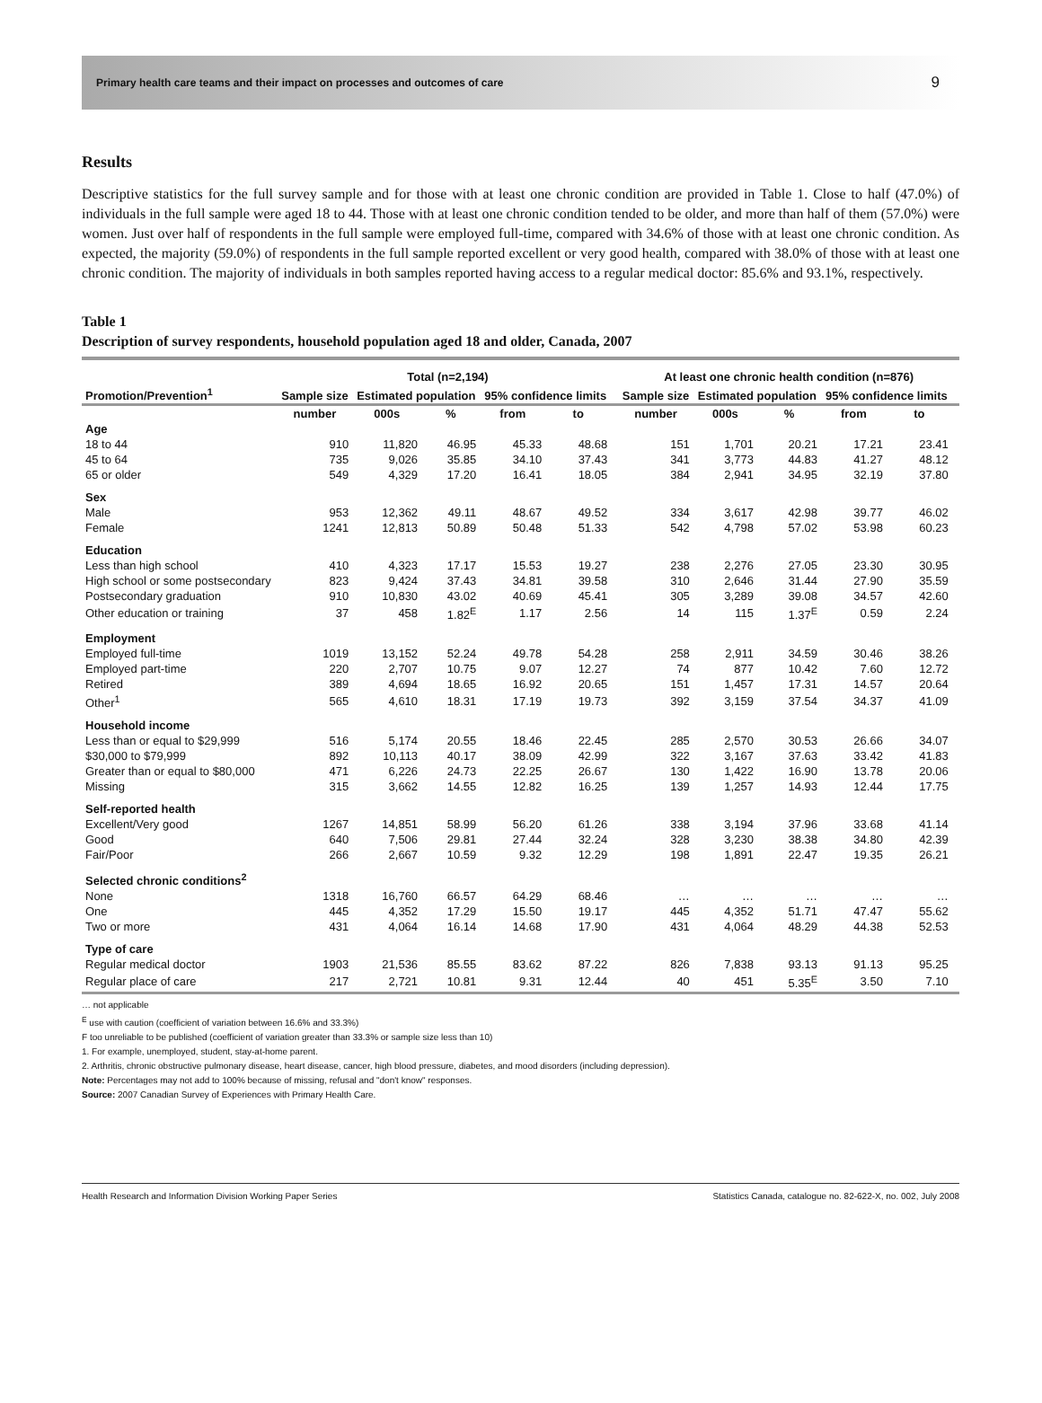Primary health care teams and their impact on processes and outcomes of care 9
Results
Descriptive statistics for the full survey sample and for those with at least one chronic condition are provided in Table 1. Close to half (47.0%) of individuals in the full sample were aged 18 to 44. Those with at least one chronic condition tended to be older, and more than half of them (57.0%) were women. Just over half of respondents in the full sample were employed full-time, compared with 34.6% of those with at least one chronic condition. As expected, the majority (59.0%) of respondents in the full sample reported excellent or very good health, compared with 38.0% of those with at least one chronic condition. The majority of individuals in both samples reported having access to a regular medical doctor: 85.6% and 93.1%, respectively.
Table 1
Description of survey respondents, household population aged 18 and older, Canada, 2007
| | Total (n=2,194) | | | | | | At least one chronic health condition (n=876) | | | | | |
| --- | --- | --- | --- | --- | --- | --- | --- | --- | --- | --- | --- | --- |
| Promotion/Prevention<sup>1</sup> | Sample size | Estimated population | | 95% confidence limits | | | Sample size | Estimated population | | 95% confidence limits | | |
| | number | 000s | % | from | to | | number | 000s | % | from | to | |
| Age | | | | | | | | | | | | |
| 18 to 44 | 910 | 11,820 | 46.95 | 45.33 | 48.68 | | 151 | 1,701 | 20.21 | 17.21 | 23.41 | |
| 45 to 64 | 735 | 9,026 | 35.85 | 34.10 | 37.43 | | 341 | 3,773 | 44.83 | 41.27 | 48.12 | |
| 65 or older | 549 | 4,329 | 17.20 | 16.41 | 18.05 | | 384 | 2,941 | 34.95 | 32.19 | 37.80 | |
| Sex | | | | | | | | | | | | |
| Male | 953 | 12,362 | 49.11 | 48.67 | 49.52 | | 334 | 3,617 | 42.98 | 39.77 | 46.02 | |
| Female | 1241 | 12,813 | 50.89 | 50.48 | 51.33 | | 542 | 4,798 | 57.02 | 53.98 | 60.23 | |
| Education | | | | | | | | | | | | |
| Less than high school | 410 | 4,323 | 17.17 | 15.53 | 19.27 | | 238 | 2,276 | 27.05 | 23.30 | 30.95 | |
| High school or some postsecondary | 823 | 9,424 | 37.43 | 34.81 | 39.58 | | 310 | 2,646 | 31.44 | 27.90 | 35.59 | |
| Postsecondary graduation | 910 | 10,830 | 43.02 | 40.69 | 45.41 | | 305 | 3,289 | 39.08 | 34.57 | 42.60 | |
| Other education or training | 37 | 458 | 1.82<sup>E</sup> | 1.17 | 2.56 | | 14 | 115 | 1.37<sup>E</sup> | 0.59 | 2.24 | |
| Employment | | | | | | | | | | | | |
| Employed full-time | 1019 | 13,152 | 52.24 | 49.78 | 54.28 | | 258 | 2,911 | 34.59 | 30.46 | 38.26 | |
| Employed part-time | 220 | 2,707 | 10.75 | 9.07 | 12.27 | | 74 | 877 | 10.42 | 7.60 | 12.72 | |
| Retired | 389 | 4,694 | 18.65 | 16.92 | 20.65 | | 151 | 1,457 | 17.31 | 14.57 | 20.64 | |
| Other<sup>1</sup> | 565 | 4,610 | 18.31 | 17.19 | 19.73 | | 392 | 3,159 | 37.54 | 34.37 | 41.09 | |
| Household income | | | | | | | | | | | | |
| Less than or equal to $29,999 | 516 | 5,174 | 20.55 | 18.46 | 22.45 | | 285 | 2,570 | 30.53 | 26.66 | 34.07 | |
| $30,000 to $79,999 | 892 | 10,113 | 40.17 | 38.09 | 42.99 | | 322 | 3,167 | 37.63 | 33.42 | 41.83 | |
| Greater than or equal to $80,000 | 471 | 6,226 | 24.73 | 22.25 | 26.67 | | 130 | 1,422 | 16.90 | 13.78 | 20.06 | |
| Missing | 315 | 3,662 | 14.55 | 12.82 | 16.25 | | 139 | 1,257 | 14.93 | 12.44 | 17.75 | |
| Self-reported health | | | | | | | | | | | | |
| Excellent/Very good | 1267 | 14,851 | 58.99 | 56.20 | 61.26 | | 338 | 3,194 | 37.96 | 33.68 | 41.14 | |
| Good | 640 | 7,506 | 29.81 | 27.44 | 32.24 | | 328 | 3,230 | 38.38 | 34.80 | 42.39 | |
| Fair/Poor | 266 | 2,667 | 10.59 | 9.32 | 12.29 | | 198 | 1,891 | 22.47 | 19.35 | 26.21 | |
| Selected chronic conditions<sup>2</sup> | | | | | | | | | | | | |
| None | 1318 | 16,760 | 66.57 | 64.29 | 68.46 | | … | … | … | … | … | |
| One | 445 | 4,352 | 17.29 | 15.50 | 19.17 | | 445 | 4,352 | 51.71 | 47.47 | 55.62 | |
| Two or more | 431 | 4,064 | 16.14 | 14.68 | 17.90 | | 431 | 4,064 | 48.29 | 44.38 | 52.53 | |
| Type of care | | | | | | | | | | | | |
| Regular medical doctor | 1903 | 21,536 | 85.55 | 83.62 | 87.22 | | 826 | 7,838 | 93.13 | 91.13 | 95.25 | |
| Regular place of care | 217 | 2,721 | 10.81 | 9.31 | 12.44 | | 40 | 451 | 5.35<sup>E</sup> | 3.50 | 7.10 | |
… not applicable
<sup>E</sup> use with caution (coefficient of variation between 16.6% and 33.3%)
F too unreliable to be published (coefficient of variation greater than 33.3% or sample size less than 10)
1. For example, unemployed, student, stay-at-home parent.
2. Arthritis, chronic obstructive pulmonary disease, heart disease, cancer, high blood pressure, diabetes, and mood disorders (including depression).
Note: Percentages may not add to 100% because of missing, refusal and "don't know" responses.
Source: 2007 Canadian Survey of Experiences with Primary Health Care.
Health Research and Information Division Working Paper Series Statistics Canada, catalogue no. 82-622-X, no. 002, July 2008